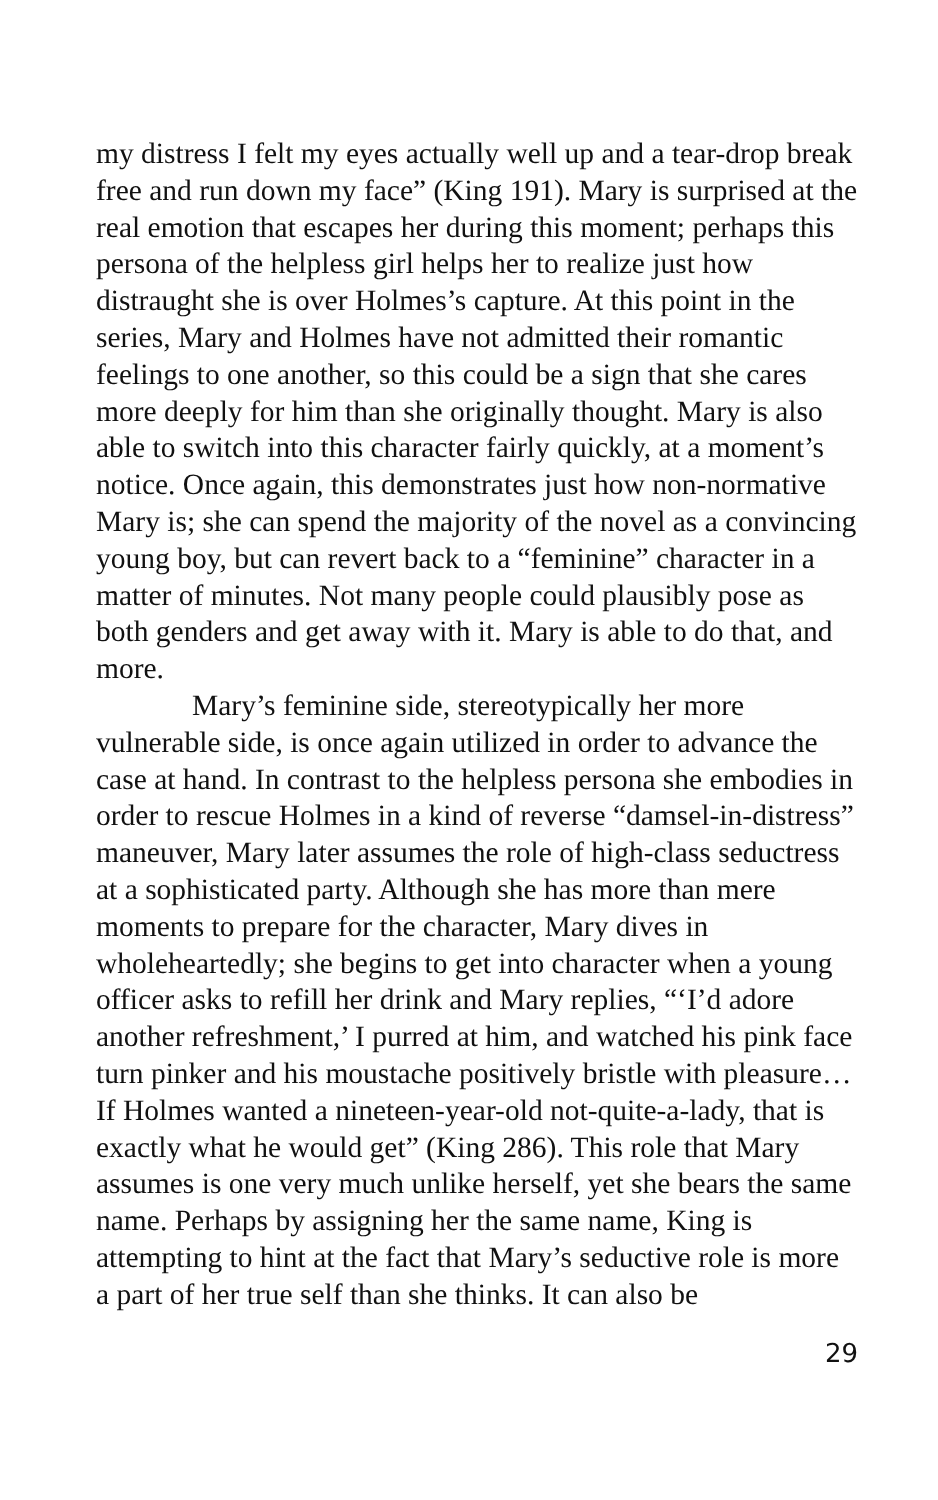my distress I felt my eyes actually well up and a tear-drop break free and run down my face” (King 191). Mary is surprised at the real emotion that escapes her during this moment; perhaps this persona of the helpless girl helps her to realize just how distraught she is over Holmes’s capture. At this point in the series, Mary and Holmes have not admitted their romantic feelings to one another, so this could be a sign that she cares more deeply for him than she originally thought. Mary is also able to switch into this character fairly quickly, at a moment’s notice. Once again, this demonstrates just how non-normative Mary is; she can spend the majority of the novel as a convincing young boy, but can revert back to a “feminine” character in a matter of minutes. Not many people could plausibly pose as both genders and get away with it. Mary is able to do that, and more.
Mary’s feminine side, stereotypically her more vulnerable side, is once again utilized in order to advance the case at hand. In contrast to the helpless persona she embodies in order to rescue Holmes in a kind of reverse “damsel-in-distress” maneuver, Mary later assumes the role of high-class seductress at a sophisticated party. Although she has more than mere moments to prepare for the character, Mary dives in wholeheartedly; she begins to get into character when a young officer asks to refill her drink and Mary replies, “‘I’d adore another refreshment,’ I purred at him, and watched his pink face turn pinker and his moustache positively bristle with pleasure… If Holmes wanted a nineteen-year-old not-quite-a-lady, that is exactly what he would get” (King 286). This role that Mary assumes is one very much unlike herself, yet she bears the same name. Perhaps by assigning her the same name, King is attempting to hint at the fact that Mary’s seductive role is more a part of her true self than she thinks. It can also be
29